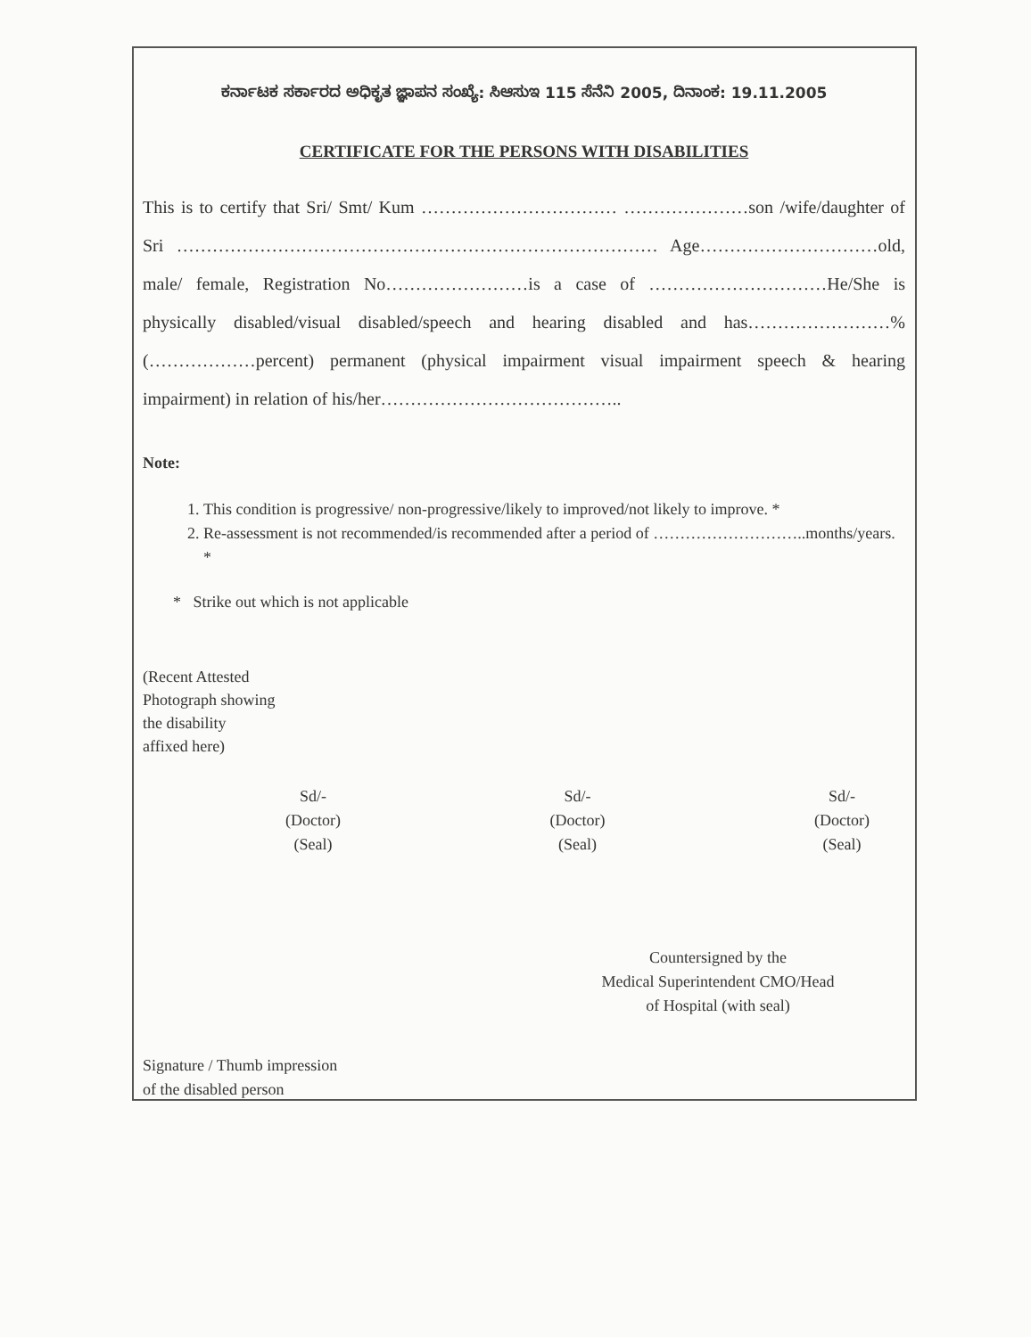ಕರ್ನಾಟಕ ಸರ್ಕಾರದ ಅಧಿಕೃತ ಜ್ಞಾಪನ ಸಂಖ್ಯೆ: ಸಿಆಸುಇ 115 ಸೆನೆನಿ 2005, ದಿನಾಂಕ: 19.11.2005
CERTIFICATE FOR THE PERSONS WITH DISABILITIES
This is to certify that Sri/ Smt/ Kum …………………………… …………………son /wife/daughter of Sri ……………………………………………………………………… Age…………………………old, male/ female, Registration No……………………is a case of …………………………He/She is physically disabled/visual disabled/speech and hearing disabled and has……………………% (………………percent) permanent (physical impairment visual impairment speech & hearing impairment) in relation of his/her…………………………………..
Note:
1. This condition is progressive/ non-progressive/likely to improved/not likely to improve. *
2. Re-assessment is not recommended/is recommended after a period of ………………………..months/years. *
* Strike out which is not applicable
(Recent Attested
Photograph showing
the disability
affixed here)
Sd/-
(Doctor)
(Seal)
Sd/-
(Doctor)
(Seal)
Sd/-
(Doctor)
(Seal)
Countersigned by the
Medical Superintendent CMO/Head
of Hospital (with seal)
Signature / Thumb impression
of the disabled person